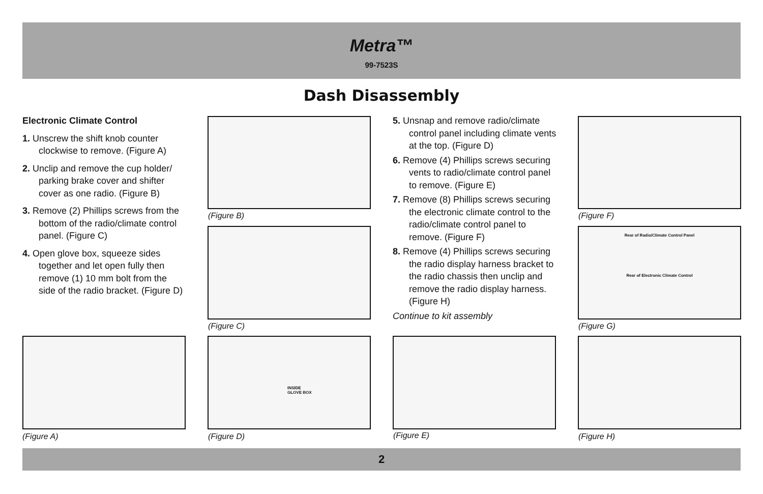Metra™
99-7523S
Dash Disassembly
Electronic Climate Control
1. Unscrew the shift knob counter clockwise to remove. (Figure A)
2. Unclip and remove the cup holder/ parking brake cover and shifter cover as one radio. (Figure B)
3. Remove (2) Phillips screws from the bottom of the radio/climate control panel. (Figure C)
4. Open glove box, squeeze sides together and let open fully then remove (1) 10 mm bolt from the side of the radio bracket. (Figure D)
5. Unsnap and remove radio/climate control panel including climate vents at the top. (Figure D)
6. Remove (4) Phillips screws securing vents to radio/climate control panel to remove. (Figure E)
7. Remove (8) Phillips screws securing the electronic climate control to the radio/climate control panel to remove. (Figure F)
8. Remove (4) Phillips screws securing the radio display harness bracket to the radio chassis then unclip and remove the radio display harness. (Figure H)
Continue to kit assembly
(Figure B)
(Figure C)
INSIDE
GLOVE BOX
(Figure D)
(Figure A) (Figure E)
(Figure F)
Rear of Radio/Climate Control Panel
Rear of Electronic Climate Control
(Figure G)
(Figure H)
2